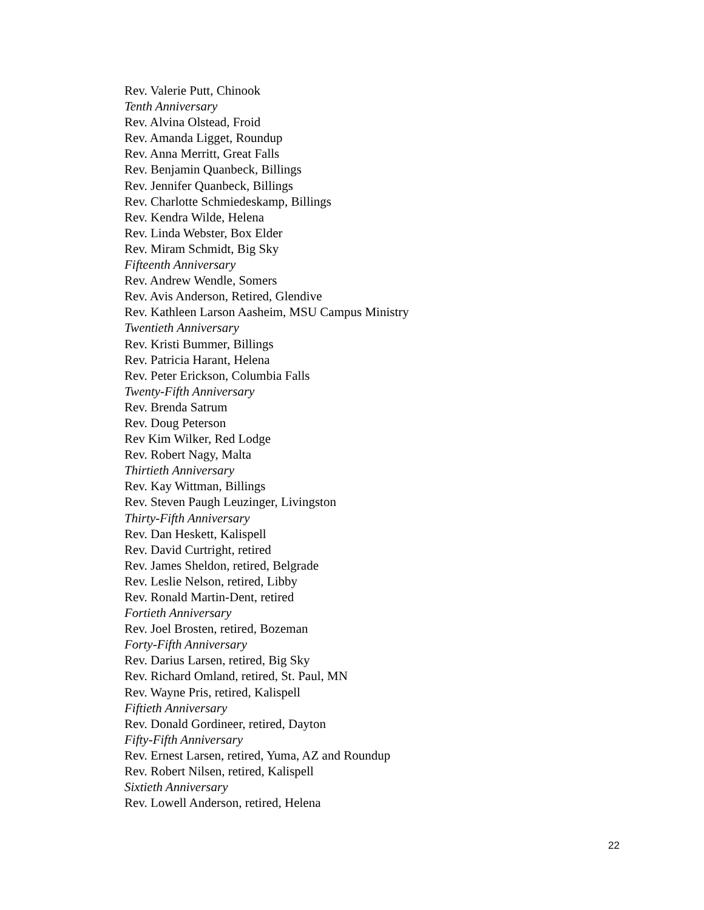Rev. Valerie Putt, Chinook
Tenth Anniversary
Rev. Alvina Olstead, Froid
Rev. Amanda Ligget, Roundup
Rev. Anna Merritt, Great Falls
Rev. Benjamin Quanbeck, Billings
Rev. Jennifer Quanbeck, Billings
Rev. Charlotte Schmiedeskamp, Billings
Rev. Kendra Wilde, Helena
Rev. Linda Webster, Box Elder
Rev. Miram Schmidt, Big Sky
Fifteenth Anniversary
Rev. Andrew Wendle, Somers
Rev. Avis Anderson, Retired, Glendive
Rev. Kathleen Larson Aasheim, MSU Campus Ministry
Twentieth Anniversary
Rev. Kristi Bummer, Billings
Rev. Patricia Harant, Helena
Rev. Peter Erickson, Columbia Falls
Twenty-Fifth Anniversary
Rev. Brenda Satrum
Rev. Doug Peterson
Rev Kim Wilker, Red Lodge
Rev. Robert Nagy, Malta
Thirtieth Anniversary
Rev. Kay Wittman, Billings
Rev. Steven Paugh Leuzinger, Livingston
Thirty-Fifth Anniversary
Rev. Dan Heskett, Kalispell
Rev. David Curtright, retired
Rev. James Sheldon, retired, Belgrade
Rev. Leslie Nelson, retired, Libby
Rev. Ronald Martin-Dent, retired
Fortieth Anniversary
Rev. Joel Brosten, retired, Bozeman
Forty-Fifth Anniversary
Rev. Darius Larsen, retired, Big Sky
Rev. Richard Omland, retired, St. Paul, MN
Rev. Wayne Pris, retired, Kalispell
Fiftieth Anniversary
Rev. Donald Gordineer, retired, Dayton
Fifty-Fifth Anniversary
Rev. Ernest Larsen, retired, Yuma, AZ and Roundup
Rev. Robert Nilsen, retired, Kalispell
Sixtieth Anniversary
Rev. Lowell Anderson, retired, Helena
22